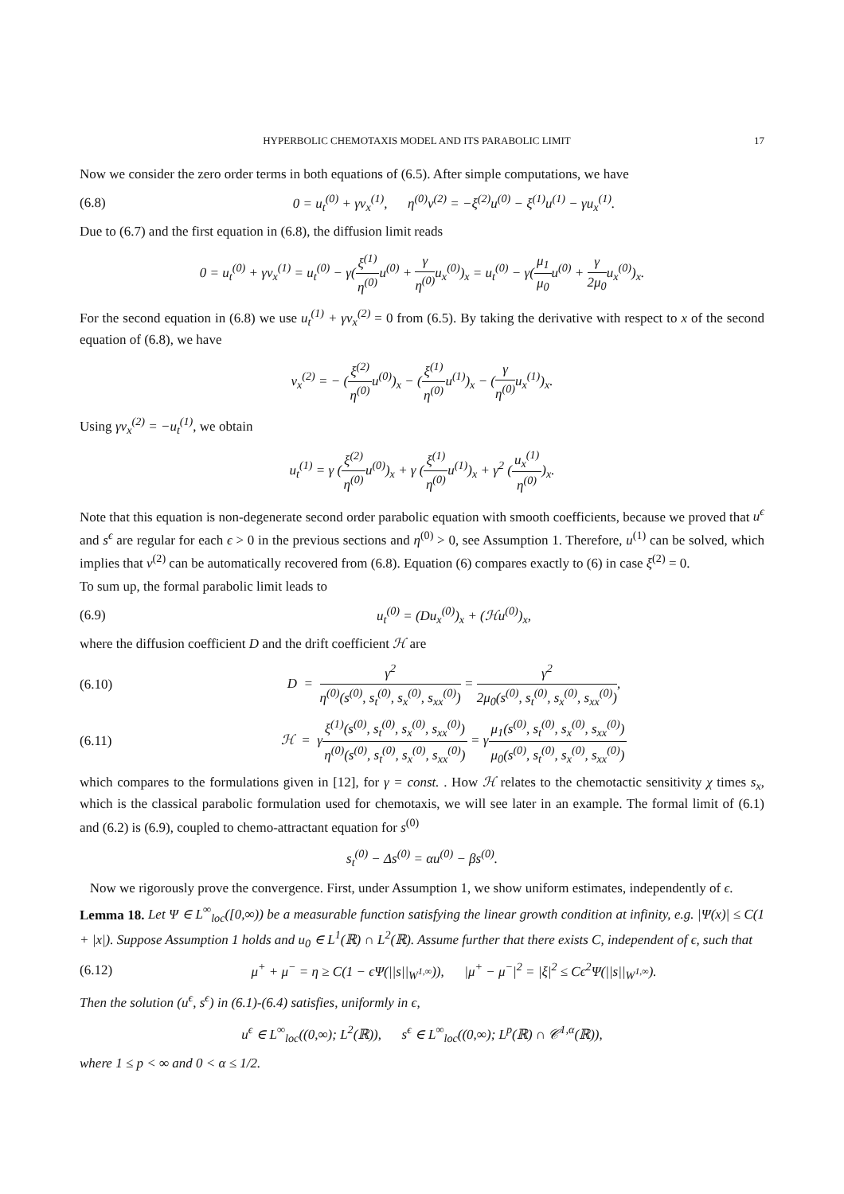HYPERBOLIC CHEMOTAXIS MODEL AND ITS PARABOLIC LIMIT 17
Now we consider the zero order terms in both equations of (6.5). After simple computations, we have
(6.8) 0 = u<sub>t</sub><sup>(0)</sup> + γv<sub>x</sub><sup>(1)</sup>, η<sup>(0)</sup>v<sup>(2)</sup> = −ξ<sup>(2)</sup>u<sup>(0)</sup> − ξ<sup>(1)</sup>u<sup>(1)</sup> − γu<sub>x</sub><sup>(1)</sup>.
Due to (6.7) and the first equation in (6.8), the diffusion limit reads
0 = u<sub>t</sub><sup>(0)</sup> + γv<sub>x</sub><sup>(1)</sup> = u<sub>t</sub><sup>(0)</sup> − γ(ξ<sup>(1)</sup> η<sup>(0)</sup> u<sup>(0)</sup> + γ η<sup>(0)</sup> u<sub>x</sub><sup>(0)</sup>)<sub>x</sub> = u<sub>t</sub><sup>(0)</sup> − γ(μ<sub>1</sub> μ<sub>0</sub>u<sup>(0)</sup> + γ 2μ<sub>0</sub>u<sub>x</sub><sup>(0)</sup>)<sub>x</sub>.
For the second equation in (6.8) we use u<sub>t</sub><sup>(1)</sup> + γv<sub>x</sub><sup>(2)</sup> = 0 from (6.5). By taking the derivative with respect to x of the second equation of (6.8), we have
v<sub>x</sub><sup>(2)</sup> = − (ξ<sup>(2)</sup> η<sup>(0)</sup> u<sup>(0)</sup>)<sub>x</sub> − (ξ<sup>(1)</sup> η<sup>(0)</sup> u<sup>(1)</sup>)<sub>x</sub> − (γ η<sup>(0)</sup> u<sub>x</sub><sup>(1)</sup>)<sub>x</sub>.
Using γv<sub>x</sub><sup>(2)</sup> = −u<sub>t</sub><sup>(1)</sup>, we obtain
u<sub>t</sub><sup>(1)</sup> = γ (ξ<sup>(2)</sup> η<sup>(0)</sup> u<sup>(0)</sup>)<sub>x</sub> + γ (ξ<sup>(1)</sup> η<sup>(0)</sup> u<sup>(1)</sup>)<sub>x</sub> + γ<sup>2</sup> (u<sub>x</sub><sup>(1)</sup> η<sup>(0)</sup>)<sub>x</sub>.
Note that this equation is non-degenerate second order parabolic equation with smooth coefficients, because we proved that u<sup>ϵ</sup> and s<sup>ϵ</sup> are regular for each ϵ > 0 in the previous sections and η<sup>(0)</sup> > 0, see Assumption 1. Therefore, u<sup>(1)</sup> can be solved, which implies that v<sup>(2)</sup> can be automatically recovered from (6.8). Equation (6) compares exactly to (6) in case ξ<sup>(2)</sup> = 0.
To sum up, the formal parabolic limit leads to
(6.9) u<sub>t</sub><sup>(0)</sup> = (Du<sub>x</sub><sup>(0)</sup>)<sub>x</sub> + (ℋu<sup>(0)</sup>)<sub>x</sub>,
where the diffusion coefficient D and the drift coefficient ℋ are
(6.10) D = γ<sup>2</sup> η<sup>(0)</sup>(s<sup>(0)</sup>, s<sub>t</sub><sup>(0)</sup>, s<sub>x</sub><sup>(0)</sup>, s<sub>xx</sub><sup>(0)</sup>) = γ<sup>2</sup> 2μ<sub>0</sub>(s<sup>(0)</sup>, s<sub>t</sub><sup>(0)</sup>, s<sub>x</sub><sup>(0)</sup>, s<sub>xx</sub><sup>(0)</sup>),
(6.11) ℋ = γξ<sup>(1)</sup>(s<sup>(0)</sup>, s<sub>t</sub><sup>(0)</sup>, s<sub>x</sub><sup>(0)</sup>, s<sub>xx</sub><sup>(0)</sup>) η<sup>(0)</sup>(s<sup>(0)</sup>, s<sub>t</sub><sup>(0)</sup>, s<sub>x</sub><sup>(0)</sup>, s<sub>xx</sub><sup>(0)</sup>) = γμ<sub>1</sub>(s<sup>(0)</sup>, s<sub>t</sub><sup>(0)</sup>, s<sub>x</sub><sup>(0)</sup>, s<sub>xx</sub><sup>(0)</sup>) μ<sub>0</sub>(s<sup>(0)</sup>, s<sub>t</sub><sup>(0)</sup>, s<sub>x</sub><sup>(0)</sup>, s<sub>xx</sub><sup>(0)</sup>)
which compares to the formulations given in [12], for γ = const. . How ℋ relates to the chemotactic sensitivity χ times s<sub>x</sub>, which is the classical parabolic formulation used for chemotaxis, we will see later in an example. The formal limit of (6.1) and (6.2) is (6.9), coupled to chemo-attractant equation for s<sup>(0)</sup>
s<sub>t</sub><sup>(0)</sup> − Δs<sup>(0)</sup> = αu<sup>(0)</sup> − βs<sup>(0)</sup>.
Now we rigorously prove the convergence. First, under Assumption 1, we show uniform estimates, independently of ϵ.
Lemma 18. Let Ψ ∈ L<sup>∞</sup><sub>loc</sub>([0,∞)) be a measurable function satisfying the linear growth condition at infinity, e.g. |Ψ(x)| ≤ C(1 + |x|). Suppose Assumption 1 holds and u<sub>0</sub> ∈ L<sup>1</sup>(ℝ) ∩ L<sup>2</sup>(ℝ). Assume further that there exists C, independent of ϵ, such that
(6.12) μ<sup>+</sup> + μ<sup>−</sup> = η ≥ C(1 − ϵΨ(||s||<sub>W<sup>1,∞</sup></sub>)), |μ<sup>+</sup> − μ<sup>−</sup>|<sup>2</sup> = |ξ|<sup>2</sup> ≤ Cϵ<sup>2</sup>Ψ(||s||<sub>W<sup>1,∞</sup></sub>).
Then the solution (u<sup>ϵ</sup>, s<sup>ϵ</sup>) in (6.1)-(6.4) satisfies, uniformly in ϵ,
u<sup>ϵ</sup> ∈ L<sup>∞</sup><sub>loc</sub>((0,∞); L<sup>2</sup>(ℝ)), s<sup>ϵ</sup> ∈ L<sup>∞</sup><sub>loc</sub>((0,∞); L<sup>p</sup>(ℝ) ∩ 𝒞<sup>1,α</sup>(ℝ)),
where 1 ≤ p < ∞ and 0 < α ≤ 1/2.